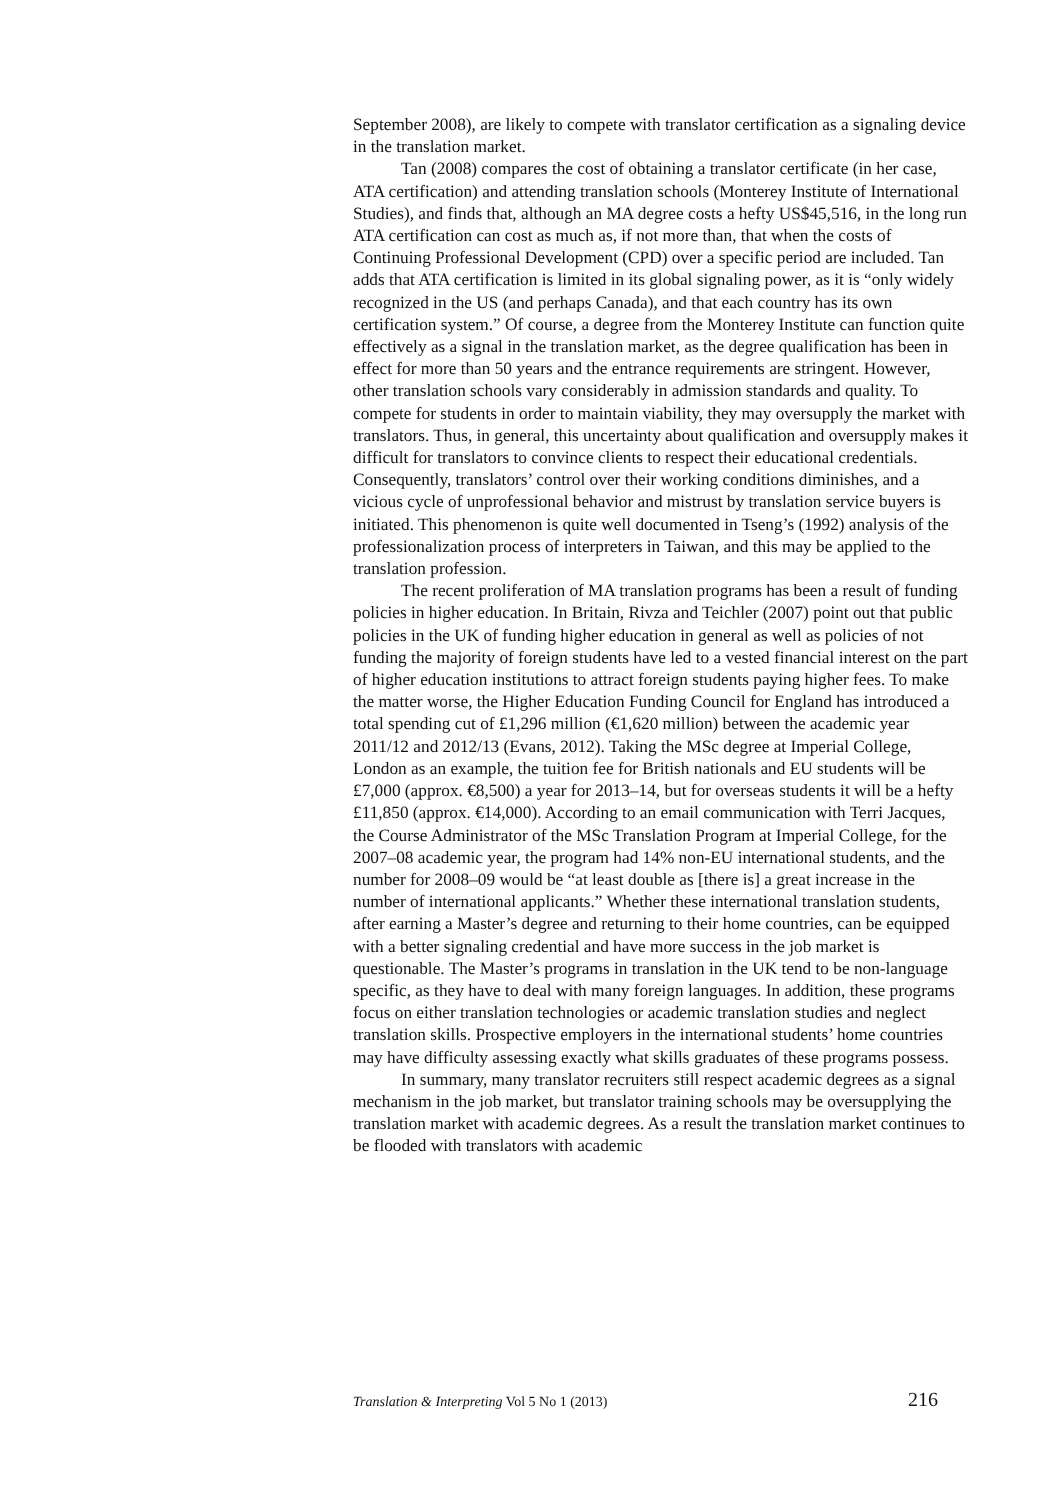September 2008), are likely to compete with translator certification as a signaling device in the translation market.
Tan (2008) compares the cost of obtaining a translator certificate (in her case, ATA certification) and attending translation schools (Monterey Institute of International Studies), and finds that, although an MA degree costs a hefty US$45,516, in the long run ATA certification can cost as much as, if not more than, that when the costs of Continuing Professional Development (CPD) over a specific period are included. Tan adds that ATA certification is limited in its global signaling power, as it is “only widely recognized in the US (and perhaps Canada), and that each country has its own certification system.” Of course, a degree from the Monterey Institute can function quite effectively as a signal in the translation market, as the degree qualification has been in effect for more than 50 years and the entrance requirements are stringent. However, other translation schools vary considerably in admission standards and quality. To compete for students in order to maintain viability, they may oversupply the market with translators. Thus, in general, this uncertainty about qualification and oversupply makes it difficult for translators to convince clients to respect their educational credentials. Consequently, translators’ control over their working conditions diminishes, and a vicious cycle of unprofessional behavior and mistrust by translation service buyers is initiated. This phenomenon is quite well documented in Tseng’s (1992) analysis of the professionalization process of interpreters in Taiwan, and this may be applied to the translation profession.
The recent proliferation of MA translation programs has been a result of funding policies in higher education. In Britain, Rivza and Teichler (2007) point out that public policies in the UK of funding higher education in general as well as policies of not funding the majority of foreign students have led to a vested financial interest on the part of higher education institutions to attract foreign students paying higher fees. To make the matter worse, the Higher Education Funding Council for England has introduced a total spending cut of £1,296 million (€1,620 million) between the academic year 2011/12 and 2012/13 (Evans, 2012). Taking the MSc degree at Imperial College, London as an example, the tuition fee for British nationals and EU students will be £7,000 (approx. €8,500) a year for 2013–14, but for overseas students it will be a hefty £11,850 (approx. €14,000). According to an email communication with Terri Jacques, the Course Administrator of the MSc Translation Program at Imperial College, for the 2007–08 academic year, the program had 14% non-EU international students, and the number for 2008–09 would be “at least double as [there is] a great increase in the number of international applicants.” Whether these international translation students, after earning a Master’s degree and returning to their home countries, can be equipped with a better signaling credential and have more success in the job market is questionable. The Master’s programs in translation in the UK tend to be non-language specific, as they have to deal with many foreign languages. In addition, these programs focus on either translation technologies or academic translation studies and neglect translation skills. Prospective employers in the international students’ home countries may have difficulty assessing exactly what skills graduates of these programs possess.
In summary, many translator recruiters still respect academic degrees as a signal mechanism in the job market, but translator training schools may be oversupplying the translation market with academic degrees. As a result the translation market continues to be flooded with translators with academic
Translation & Interpreting Vol 5 No 1 (2013) 216